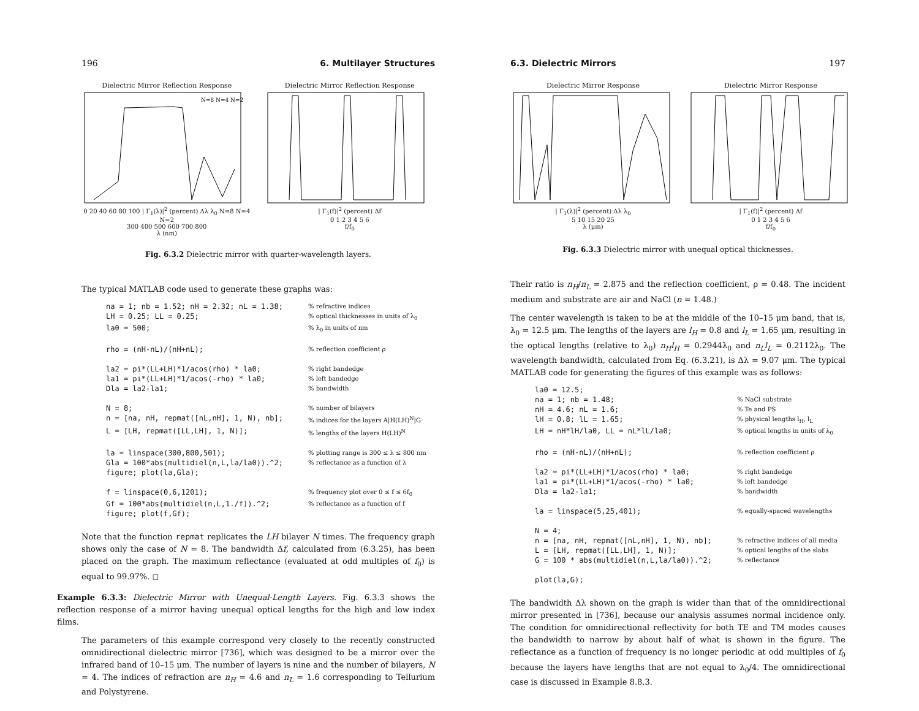196 6. Multilayer Structures
Dielectric Mirror Reflection Response
N=8 N=4 N=2
0 20 40 60 80 100 | Γ<sub>1</sub>(λ)|<sup>2</sup> (percent) Δλ λ<sub>0</sub> N=8 N=4 N=2
300 400 500 600 700 800
λ (nm)
Dielectric Mirror Reflection Response
| Γ<sub>1</sub>(f)|<sup>2</sup> (percent) Δf
0 1 2 3 4 5 6
f/f<sub>0</sub>
Fig. 6.3.2 Dielectric mirror with quarter-wavelength layers.
The typical MATLAB code used to generate these graphs was:
| na = 1; nb = 1.52; nH = 2.32; nL = 1.38; | % refractive indices |
| LH = 0.25; LL = 0.25; | % optical thicknesses in units of λ<sub>0</sub> |
| la0 = 500; | % λ<sub>0</sub> in units of nm |
| rho = (nH-nL)/(nH+nL); | % reflection coefficient ρ |
| la2 = pi*(LL+LH)*1/acos(rho) * la0; | % right bandedge |
| la1 = pi*(LL+LH)*1/acos(-rho) * la0; | % left bandedge |
| Dla = la2-la1; | % bandwidth |
| N = 8; | % number of bilayers |
| n = [na, nH, repmat([nL,nH], 1, N), nb]; | % indices for the layers A/H(LH)<sup>N</sup>/G |
| L = [LH, repmat([LL,LH], 1, N)]; | % lengths of the layers H(LH)<sup>N</sup> |
| la = linspace(300,800,501); | % plotting range is 300 ≤ λ ≤ 800 nm |
| Gla = 100*abs(multidiel(n,L,la/la0)).^2; | % reflectance as a function of λ |
| figure; plot(la,Gla); | |
| f = linspace(0,6,1201); | % frequency plot over 0 ≤ f ≤ 6f<sub>0</sub> |
| Gf = 100*abs(multidiel(n,L,1./f)).^2; | % reflectance as a function of f |
| figure; plot(f,Gf); | |
Note that the function repmat replicates the LH bilayer N times. The frequency graph shows only the case of N = 8. The bandwidth Δf, calculated from (6.3.25), has been placed on the graph. The maximum reflectance (evaluated at odd multiples of f<sub>0</sub>) is equal to 99.97%. ◻
Example 6.3.3: Dielectric Mirror with Unequal-Length Layers. Fig. 6.3.3 shows the reflection response of a mirror having unequal optical lengths for the high and low index films.
The parameters of this example correspond very closely to the recently constructed omnidirectional dielectric mirror [736], which was designed to be a mirror over the infrared band of 10–15 μm. The number of layers is nine and the number of bilayers, N = 4. The indices of refraction are n<sub>H</sub> = 4.6 and n<sub>L</sub> = 1.6 corresponding to Tellurium and Polystyrene.
6.3. Dielectric Mirrors 197
Dielectric Mirror Response
| Γ<sub>1</sub>(λ)|<sup>2</sup> (percent) Δλ λ<sub>0</sub>
5 10 15 20 25
λ (μm)
Dielectric Mirror Response
| Γ<sub>1</sub>(f)|<sup>2</sup> (percent) Δf
0 1 2 3 4 5 6
f/f<sub>0</sub>
Fig. 6.3.3 Dielectric mirror with unequal optical thicknesses.
Their ratio is n<sub>H</sub>/n<sub>L</sub> = 2.875 and the reflection coefficient, ρ = 0.48. The incident medium and substrate are air and NaCl (n = 1.48.)
The center wavelength is taken to be at the middle of the 10–15 μm band, that is, λ<sub>0</sub> = 12.5 μm. The lengths of the layers are l<sub>H</sub> = 0.8 and l<sub>L</sub> = 1.65 μm, resulting in the optical lengths (relative to λ<sub>0</sub>) n<sub>H</sub>l<sub>H</sub> = 0.2944λ<sub>0</sub> and n<sub>L</sub>l<sub>L</sub> = 0.2112λ<sub>0</sub>. The wavelength bandwidth, calculated from Eq. (6.3.21), is Δλ = 9.07 μm. The typical MATLAB code for generating the figures of this example was as follows:
| la0 = 12.5; | |
| na = 1; nb = 1.48; | % NaCl substrate |
| nH = 4.6; nL = 1.6; | % Te and PS |
| lH = 0.8; lL = 1.65; | % physical lengths l<sub>H</sub>, l<sub>L</sub> |
| LH = nH*lH/la0, LL = nL*lL/la0; | % optical lengths in units of λ<sub>0</sub> |
| rho = (nH-nL)/(nH+nL); | % reflection coefficient ρ |
| la2 = pi*(LL+LH)*1/acos(rho) * la0; | % right bandedge |
| la1 = pi*(LL+LH)*1/acos(-rho) * la0; | % left bandedge |
| Dla = la2-la1; | % bandwidth |
| la = linspace(5,25,401); | % equally-spaced wavelengths |
| N = 4; | |
| n = [na, nH, repmat([nL,nH], 1, N), nb]; | % refractive indices of all media |
| L = [LH, repmat([LL,LH], 1, N)]; | % optical lengths of the slabs |
| G = 100 * abs(multidiel(n,L,la/la0)).^2; | % reflectance |
| plot(la,G); | |
The bandwidth Δλ shown on the graph is wider than that of the omnidirectional mirror presented in [736], because our analysis assumes normal incidence only. The condition for omnidirectional reflectivity for both TE and TM modes causes the bandwidth to narrow by about half of what is shown in the figure. The reflectance as a function of frequency is no longer periodic at odd multiples of f<sub>0</sub> because the layers have lengths that are not equal to λ<sub>0</sub>/4. The omnidirectional case is discussed in Example 8.8.3.